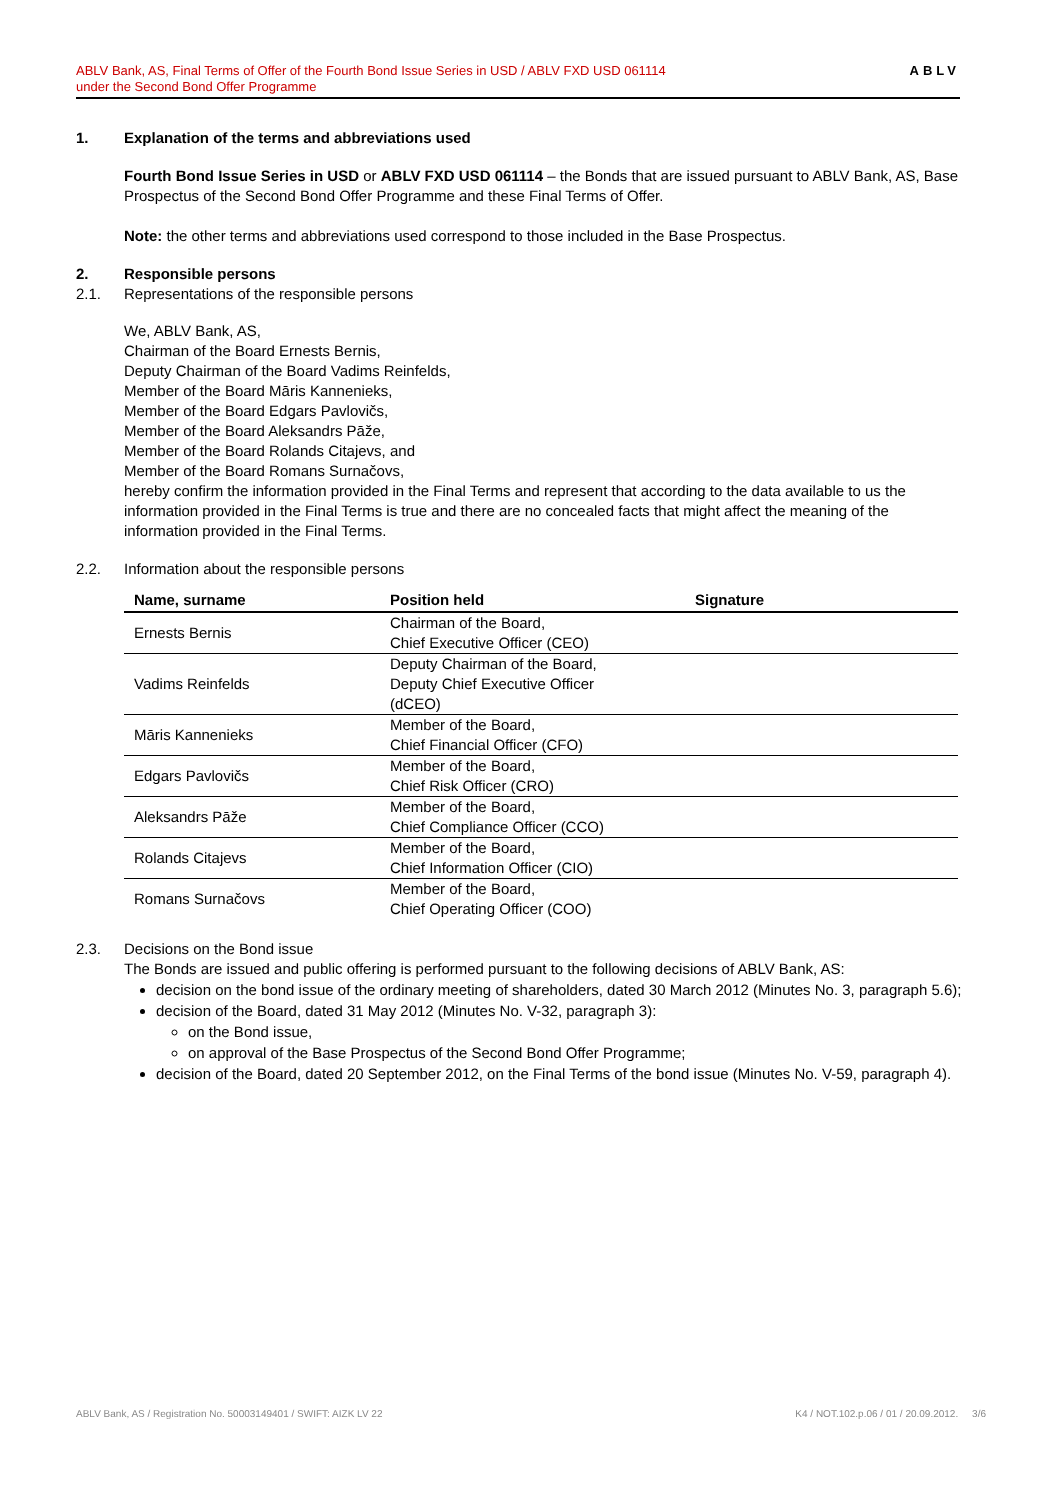ABLV Bank, AS, Final Terms of Offer of the Fourth Bond Issue Series in USD / ABLV FXD USD 061114
under the Second Bond Offer Programme
ABLV
1. Explanation of the terms and abbreviations used
Fourth Bond Issue Series in USD or ABLV FXD USD 061114 – the Bonds that are issued pursuant to ABLV Bank, AS, Base Prospectus of the Second Bond Offer Programme and these Final Terms of Offer.
Note: the other terms and abbreviations used correspond to those included in the Base Prospectus.
2. Responsible persons
2.1. Representations of the responsible persons
We, ABLV Bank, AS,
Chairman of the Board Ernests Bernis,
Deputy Chairman of the Board Vadims Reinfelds,
Member of the Board Māris Kannenieks,
Member of the Board Edgars Pavlovičs,
Member of the Board Aleksandrs Pāže,
Member of the Board Rolands Citajevs, and
Member of the Board Romans Surnačovs,
hereby confirm the information provided in the Final Terms and represent that according to the data available to us the information provided in the Final Terms is true and there are no concealed facts that might affect the meaning of the information provided in the Final Terms.
2.2. Information about the responsible persons
| Name, surname | Position held | Signature |
| --- | --- | --- |
| Ernests Bernis | Chairman of the Board, Chief Executive Officer (CEO) | |
| Vadims Reinfelds | Deputy Chairman of the Board, Deputy Chief Executive Officer (dCEO) | |
| Māris Kannenieks | Member of the Board, Chief Financial Officer (CFO) | |
| Edgars Pavlovičs | Member of the Board, Chief Risk Officer (CRO) | |
| Aleksandrs Pāže | Member of the Board, Chief Compliance Officer (CCO) | |
| Rolands Citajevs | Member of the Board, Chief Information Officer (CIO) | |
| Romans Surnačovs | Member of the Board, Chief Operating Officer (COO) | |
2.3. Decisions on the Bond issue
The Bonds are issued and public offering is performed pursuant to the following decisions of ABLV Bank, AS:
decision on the bond issue of the ordinary meeting of shareholders, dated 30 March 2012 (Minutes No. 3, paragraph 5.6);
decision of the Board, dated 31 May 2012 (Minutes No. V-32, paragraph 3):
on the Bond issue,
on approval of the Base Prospectus of the Second Bond Offer Programme;
decision of the Board, dated 20 September 2012, on the Final Terms of the bond issue (Minutes No. V-59, paragraph 4).
ABLV Bank, AS / Registration No. 50003149401 / SWIFT: AIZK LV 22 K4 / NOT.102.p.06 / 01 / 20.09.2012. 3/6